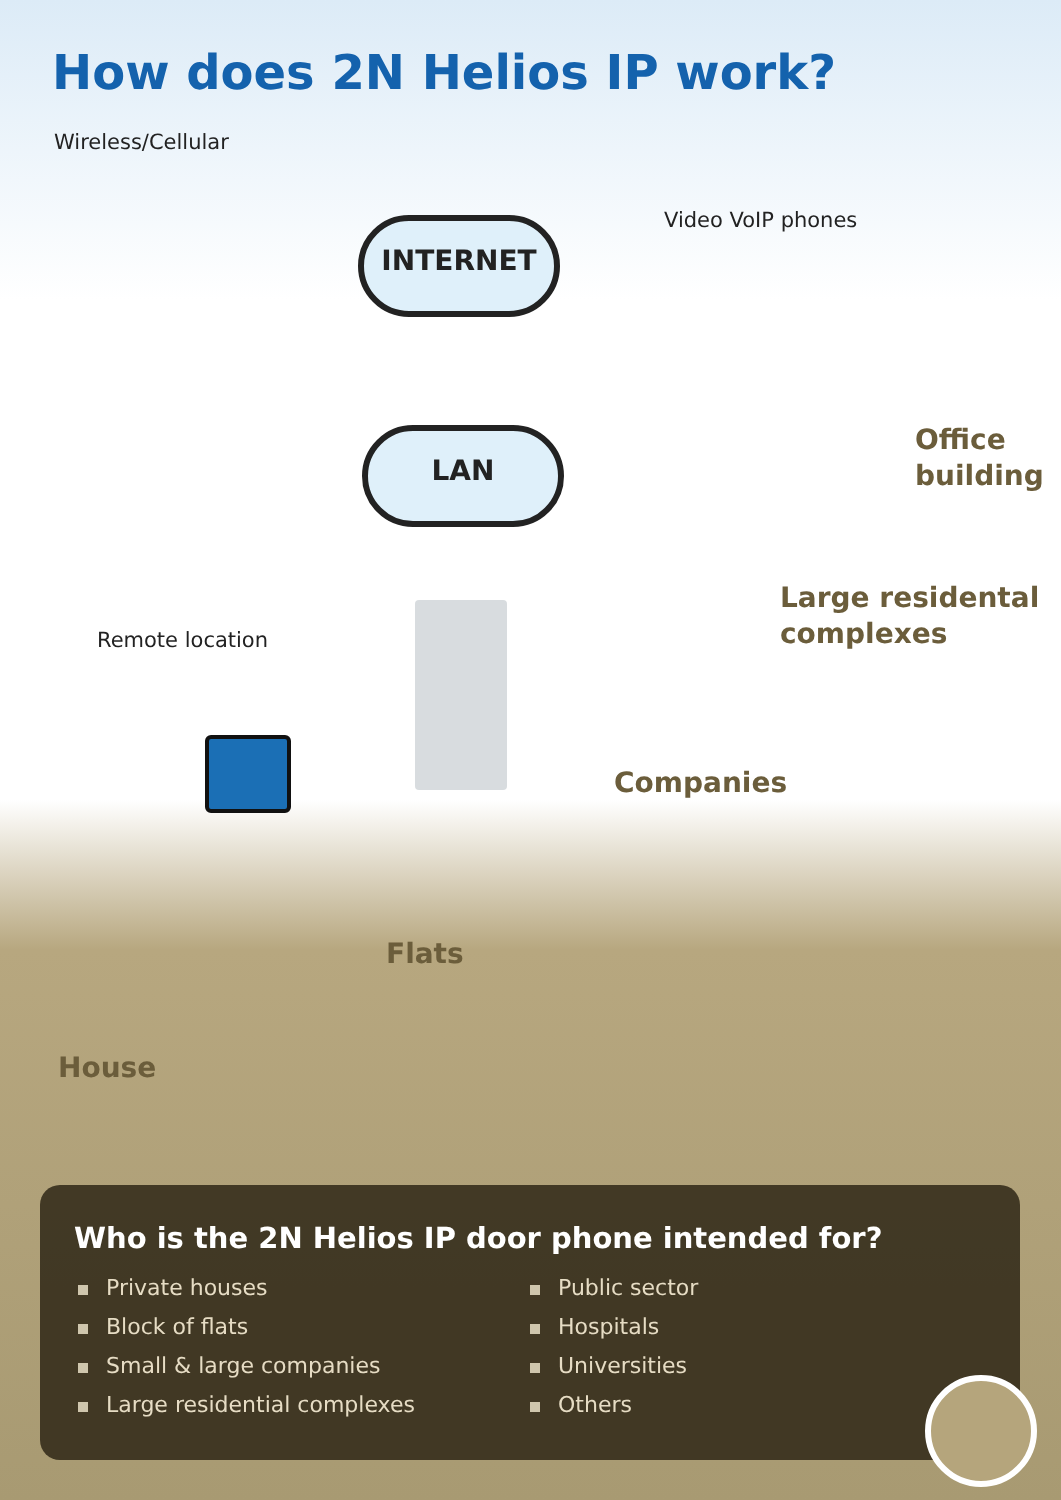How does 2N Helios IP work?
Wireless/Cellular
INTERNET
LAN
Video VoIP phones
Remote location
Office
building
Large residental
complexes
Companies
Flats
House
Who is the 2N Helios IP door phone intended for?
Private houses
Block of flats
Small & large companies
Large residential complexes
Public sector
Hospitals
Universities
Others